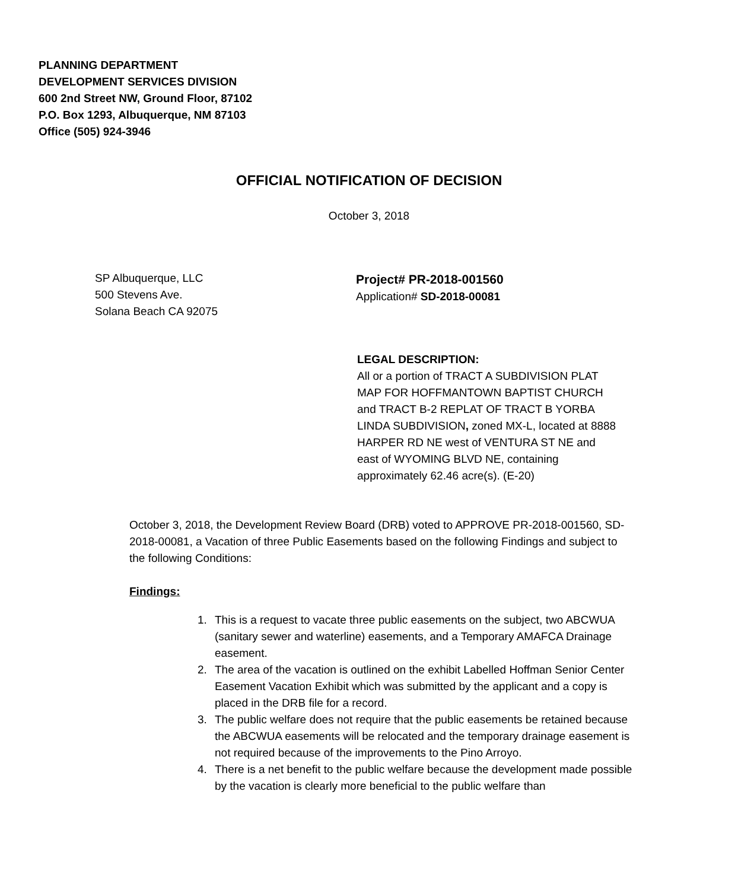PLANNING DEPARTMENT
DEVELOPMENT SERVICES DIVISION
600 2nd Street NW, Ground Floor, 87102
P.O. Box 1293, Albuquerque, NM 87103
Office (505) 924-3946
OFFICIAL NOTIFICATION OF DECISION
October 3, 2018
SP Albuquerque, LLC
500 Stevens Ave.
Solana Beach CA 92075
Project# PR-2018-001560
Application# SD-2018-00081
LEGAL DESCRIPTION:
All or a portion of TRACT A SUBDIVISION PLAT MAP FOR HOFFMANTOWN BAPTIST CHURCH and TRACT B-2 REPLAT OF TRACT B YORBA LINDA SUBDIVISION, zoned MX-L, located at 8888 HARPER RD NE west of VENTURA ST NE and east of WYOMING BLVD NE, containing approximately 62.46 acre(s). (E-20)
October 3, 2018, the Development Review Board (DRB) voted to APPROVE PR-2018-001560, SD-2018-00081, a Vacation of three Public Easements based on the following Findings and subject to the following Conditions:
Findings:
1. This is a request to vacate three public easements on the subject, two ABCWUA (sanitary sewer and waterline) easements, and a Temporary AMAFCA Drainage easement.
2. The area of the vacation is outlined on the exhibit Labelled Hoffman Senior Center Easement Vacation Exhibit which was submitted by the applicant and a copy is placed in the DRB file for a record.
3. The public welfare does not require that the public easements be retained because the ABCWUA easements will be relocated and the temporary drainage easement is not required because of the improvements to the Pino Arroyo.
4. There is a net benefit to the public welfare because the development made possible by the vacation is clearly more beneficial to the public welfare than